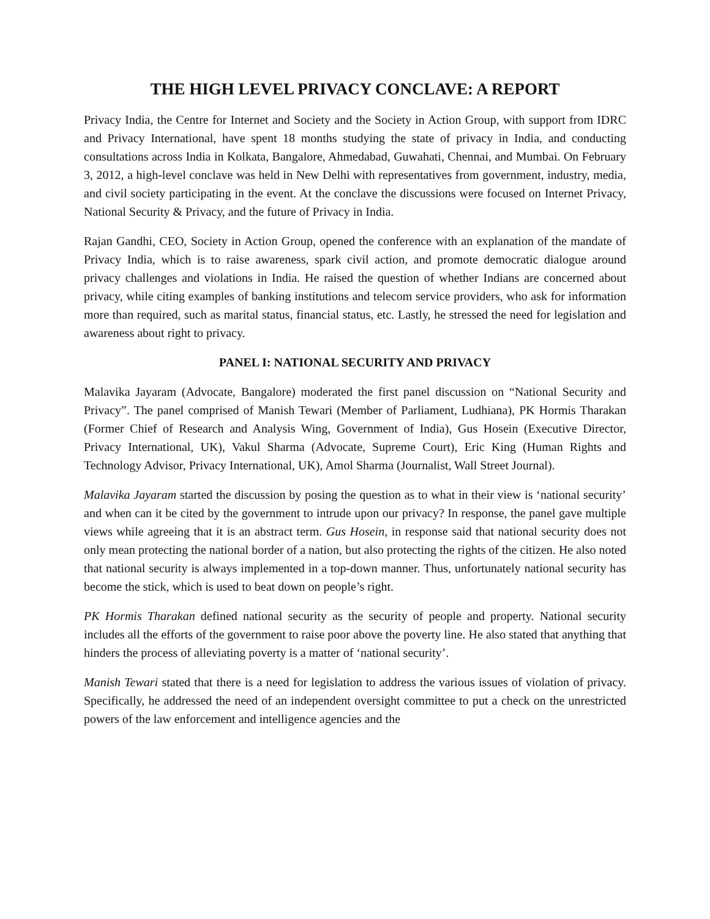THE HIGH LEVEL PRIVACY CONCLAVE: A REPORT
Privacy India, the Centre for Internet and Society and the Society in Action Group, with support from IDRC and Privacy International, have spent 18 months studying the state of privacy in India, and conducting consultations across India in Kolkata, Bangalore, Ahmedabad, Guwahati, Chennai, and Mumbai. On February 3, 2012, a high-level conclave was held in New Delhi with representatives from government, industry, media, and civil society participating in the event. At the conclave the discussions were focused on Internet Privacy, National Security & Privacy, and the future of Privacy in India.
Rajan Gandhi, CEO, Society in Action Group, opened the conference with an explanation of the mandate of Privacy India, which is to raise awareness, spark civil action, and promote democratic dialogue around privacy challenges and violations in India. He raised the question of whether Indians are concerned about privacy, while citing examples of banking institutions and telecom service providers, who ask for information more than required, such as marital status, financial status, etc. Lastly, he stressed the need for legislation and awareness about right to privacy.
PANEL I: NATIONAL SECURITY AND PRIVACY
Malavika Jayaram (Advocate, Bangalore) moderated the first panel discussion on “National Security and Privacy”. The panel comprised of Manish Tewari (Member of Parliament, Ludhiana), PK Hormis Tharakan (Former Chief of Research and Analysis Wing, Government of India), Gus Hosein (Executive Director, Privacy International, UK), Vakul Sharma (Advocate, Supreme Court), Eric King (Human Rights and Technology Advisor, Privacy International, UK), Amol Sharma (Journalist, Wall Street Journal).
Malavika Jayaram started the discussion by posing the question as to what in their view is ‘national security’ and when can it be cited by the government to intrude upon our privacy? In response, the panel gave multiple views while agreeing that it is an abstract term. Gus Hosein, in response said that national security does not only mean protecting the national border of a nation, but also protecting the rights of the citizen. He also noted that national security is always implemented in a top-down manner. Thus, unfortunately national security has become the stick, which is used to beat down on people’s right.
PK Hormis Tharakan defined national security as the security of people and property. National security includes all the efforts of the government to raise poor above the poverty line. He also stated that anything that hinders the process of alleviating poverty is a matter of ‘national security’.
Manish Tewari stated that there is a need for legislation to address the various issues of violation of privacy. Specifically, he addressed the need of an independent oversight committee to put a check on the unrestricted powers of the law enforcement and intelligence agencies and the